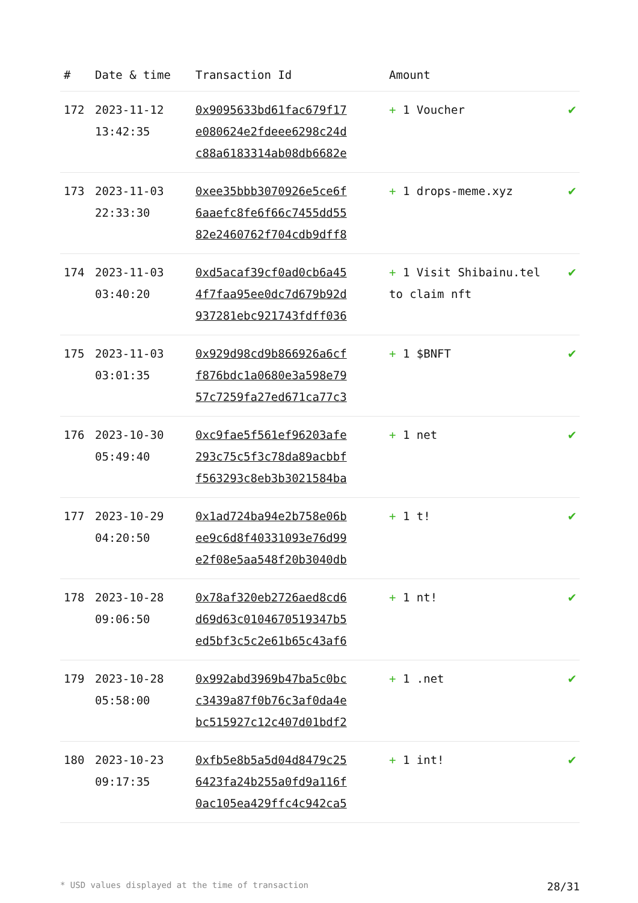| # | Date & time | Transaction Id | Amount | |
| --- | --- | --- | --- | --- |
| 172 | 2023-11-12 13:42:35 | 0x9095633bd61fac679f17 e080624e2fdeee6298c24d c88a6183314ab08db6682e | + 1 Voucher | ✔ |
| 173 | 2023-11-03 22:33:30 | 0xee35bbb3070926e5ce6f 6aaefc8fe6f66c7455dd55 82e2460762f704cdb9dff8 | + 1 drops-meme.xyz | ✔ |
| 174 | 2023-11-03 03:40:20 | 0xd5acaf39cf0ad0cb6a45 4f7faa95ee0dc7d679b92d 937281ebc921743fdff036 | + 1 Visit Shibainu.tel to claim nft | ✔ |
| 175 | 2023-11-03 03:01:35 | 0x929d98cd9b866926a6cf f876bdc1a0680e3a598e79 57c7259fa27ed671ca77c3 | + 1 $BNFT | ✔ |
| 176 | 2023-10-30 05:49:40 | 0xc9fae5f561ef96203afe 293c75c5f3c78da89acbbf f563293c8eb3b3021584ba | + 1 net | ✔ |
| 177 | 2023-10-29 04:20:50 | 0x1ad724ba94e2b758e06b ee9c6d8f40331093e76d99 e2f08e5aa548f20b3040db | + 1 t! | ✔ |
| 178 | 2023-10-28 09:06:50 | 0x78af320eb2726aed8cd6 d69d63c0104670519347b5 ed5bf3c5c2e61b65c43af6 | + 1 nt! | ✔ |
| 179 | 2023-10-28 05:58:00 | 0x992abd3969b47ba5c0bc c3439a87f0b76c3af0da4e bc515927c12c407d01bdf2 | + 1 .net | ✔ |
| 180 | 2023-10-23 09:17:35 | 0xfb5e8b5a5d04d8479c25 6423fa24b255a0fd9a116f 0ac105ea429ffc4c942ca5 | + 1 int! | ✔ |
* USD values displayed at the time of transaction 28/31